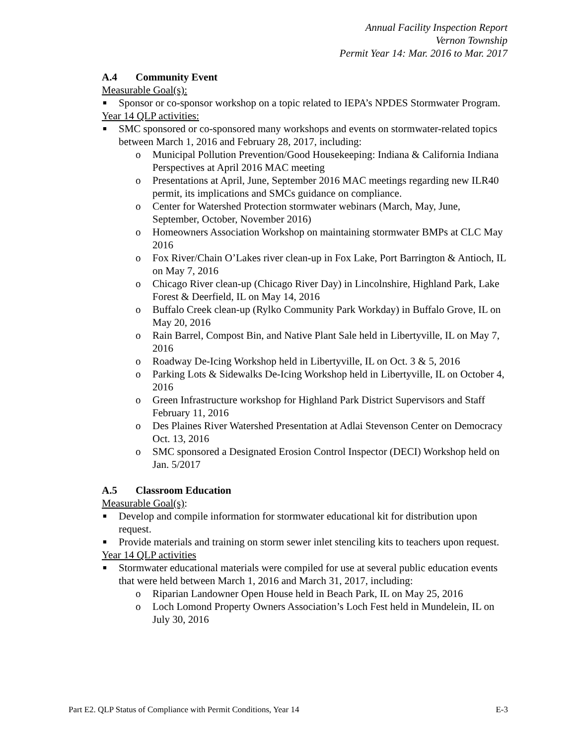Annual Facility Inspection Report
Vernon Township
Permit Year 14: Mar. 2016 to Mar. 2017
A.4 Community Event
Measurable Goal(s):
■ Sponsor or co-sponsor workshop on a topic related to IEPA’s NPDES Stormwater Program.
Year 14 QLP activities:
■ SMC sponsored or co-sponsored many workshops and events on stormwater-related topics between March 1, 2016 and February 28, 2017, including:
o Municipal Pollution Prevention/Good Housekeeping: Indiana & California Indiana Perspectives at April 2016 MAC meeting
o Presentations at April, June, September 2016 MAC meetings regarding new ILR40 permit, its implications and SMCs guidance on compliance.
o Center for Watershed Protection stormwater webinars (March, May, June, September, October, November 2016)
o Homeowners Association Workshop on maintaining stormwater BMPs at CLC May 2016
o Fox River/Chain O’Lakes river clean-up in Fox Lake, Port Barrington & Antioch, IL on May 7, 2016
o Chicago River clean-up (Chicago River Day) in Lincolnshire, Highland Park, Lake Forest & Deerfield, IL on May 14, 2016
o Buffalo Creek clean-up (Rylko Community Park Workday) in Buffalo Grove, IL on May 20, 2016
o Rain Barrel, Compost Bin, and Native Plant Sale held in Libertyville, IL on May 7, 2016
o Roadway De-Icing Workshop held in Libertyville, IL on Oct. 3 & 5, 2016
o Parking Lots & Sidewalks De-Icing Workshop held in Libertyville, IL on October 4, 2016
o Green Infrastructure workshop for Highland Park District Supervisors and Staff February 11, 2016
o Des Plaines River Watershed Presentation at Adlai Stevenson Center on Democracy Oct. 13, 2016
o SMC sponsored a Designated Erosion Control Inspector (DECI) Workshop held on Jan. 5/2017
A.5 Classroom Education
Measurable Goal(s):
■ Develop and compile information for stormwater educational kit for distribution upon request.
■ Provide materials and training on storm sewer inlet stenciling kits to teachers upon request.
Year 14 QLP activities
■ Stormwater educational materials were compiled for use at several public education events that were held between March 1, 2016 and March 31, 2017, including:
o Riparian Landowner Open House held in Beach Park, IL on May 25, 2016
o Loch Lomond Property Owners Association’s Loch Fest held in Mundelein, IL on July 30, 2016
Part E2. QLP Status of Compliance with Permit Conditions, Year 14 E-3